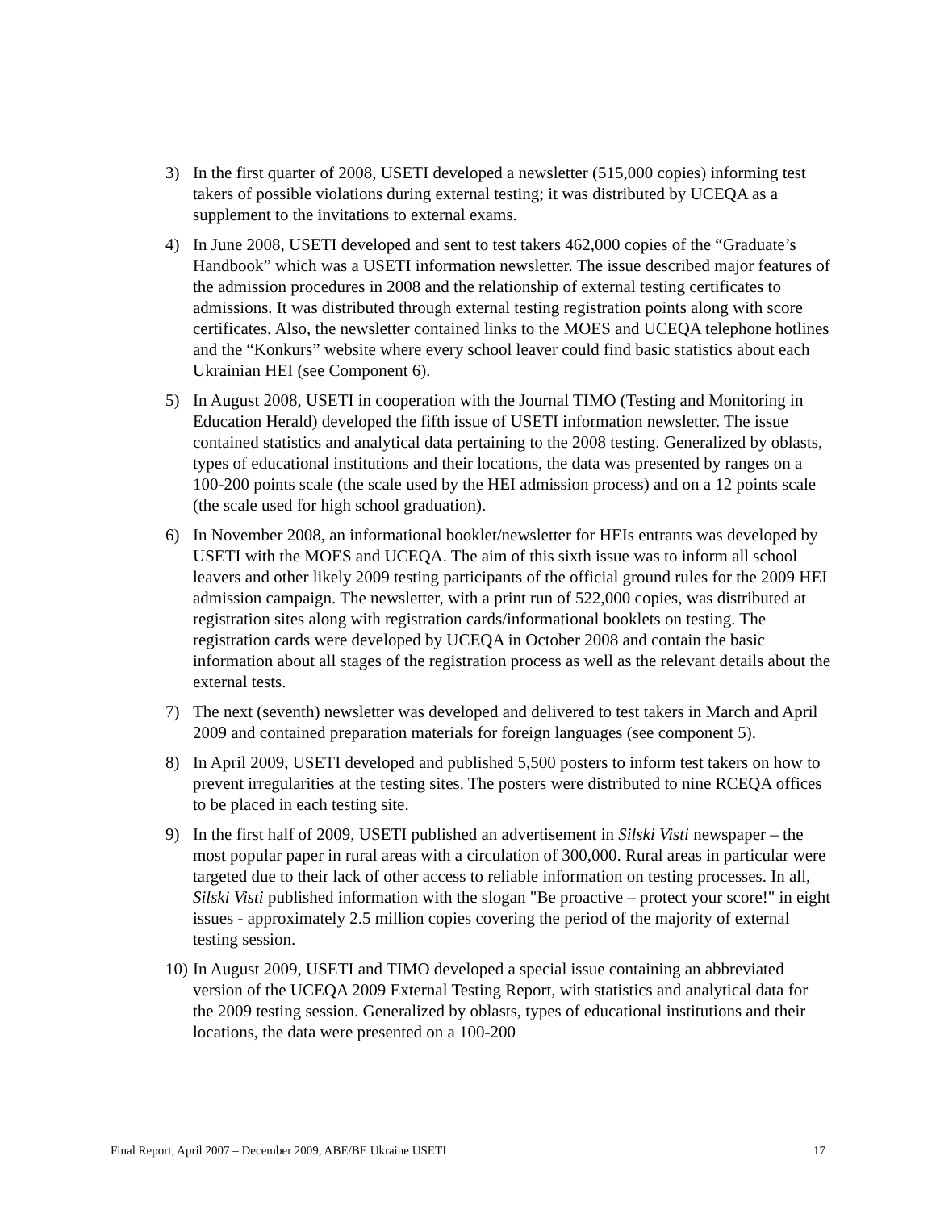3) In the first quarter of 2008, USETI developed a newsletter (515,000 copies) informing test takers of possible violations during external testing; it was distributed by UCEQA as a supplement to the invitations to external exams.
4) In June 2008, USETI developed and sent to test takers 462,000 copies of the “Graduate’s Handbook” which was a USETI information newsletter. The issue described major features of the admission procedures in 2008 and the relationship of external testing certificates to admissions. It was distributed through external testing registration points along with score certificates. Also, the newsletter contained links to the MOES and UCEQA telephone hotlines and the “Konkurs” website where every school leaver could find basic statistics about each Ukrainian HEI (see Component 6).
5) In August 2008, USETI in cooperation with the Journal TIMO (Testing and Monitoring in Education Herald) developed the fifth issue of USETI information newsletter. The issue contained statistics and analytical data pertaining to the 2008 testing. Generalized by oblasts, types of educational institutions and their locations, the data was presented by ranges on a 100-200 points scale (the scale used by the HEI admission process) and on a 12 points scale (the scale used for high school graduation).
6) In November 2008, an informational booklet/newsletter for HEIs entrants was developed by USETI with the MOES and UCEQA. The aim of this sixth issue was to inform all school leavers and other likely 2009 testing participants of the official ground rules for the 2009 HEI admission campaign. The newsletter, with a print run of 522,000 copies, was distributed at registration sites along with registration cards/informational booklets on testing. The registration cards were developed by UCEQA in October 2008 and contain the basic information about all stages of the registration process as well as the relevant details about the external tests.
7) The next (seventh) newsletter was developed and delivered to test takers in March and April 2009 and contained preparation materials for foreign languages (see component 5).
8) In April 2009, USETI developed and published 5,500 posters to inform test takers on how to prevent irregularities at the testing sites. The posters were distributed to nine RCEQA offices to be placed in each testing site.
9) In the first half of 2009, USETI published an advertisement in Silski Visti newspaper – the most popular paper in rural areas with a circulation of 300,000. Rural areas in particular were targeted due to their lack of other access to reliable information on testing processes. In all, Silski Visti published information with the slogan "Be proactive – protect your score!" in eight issues - approximately 2.5 million copies covering the period of the majority of external testing session.
10)
In August 2009, USETI and TIMO developed a special issue containing an abbreviated version of the UCEQA 2009 External Testing Report, with statistics and analytical data for the 2009 testing session. Generalized by oblasts, types of educational institutions and their locations, the data were presented on a 100-200
Final Report, April 2007 – December 2009, ABE/BE Ukraine USETI 17